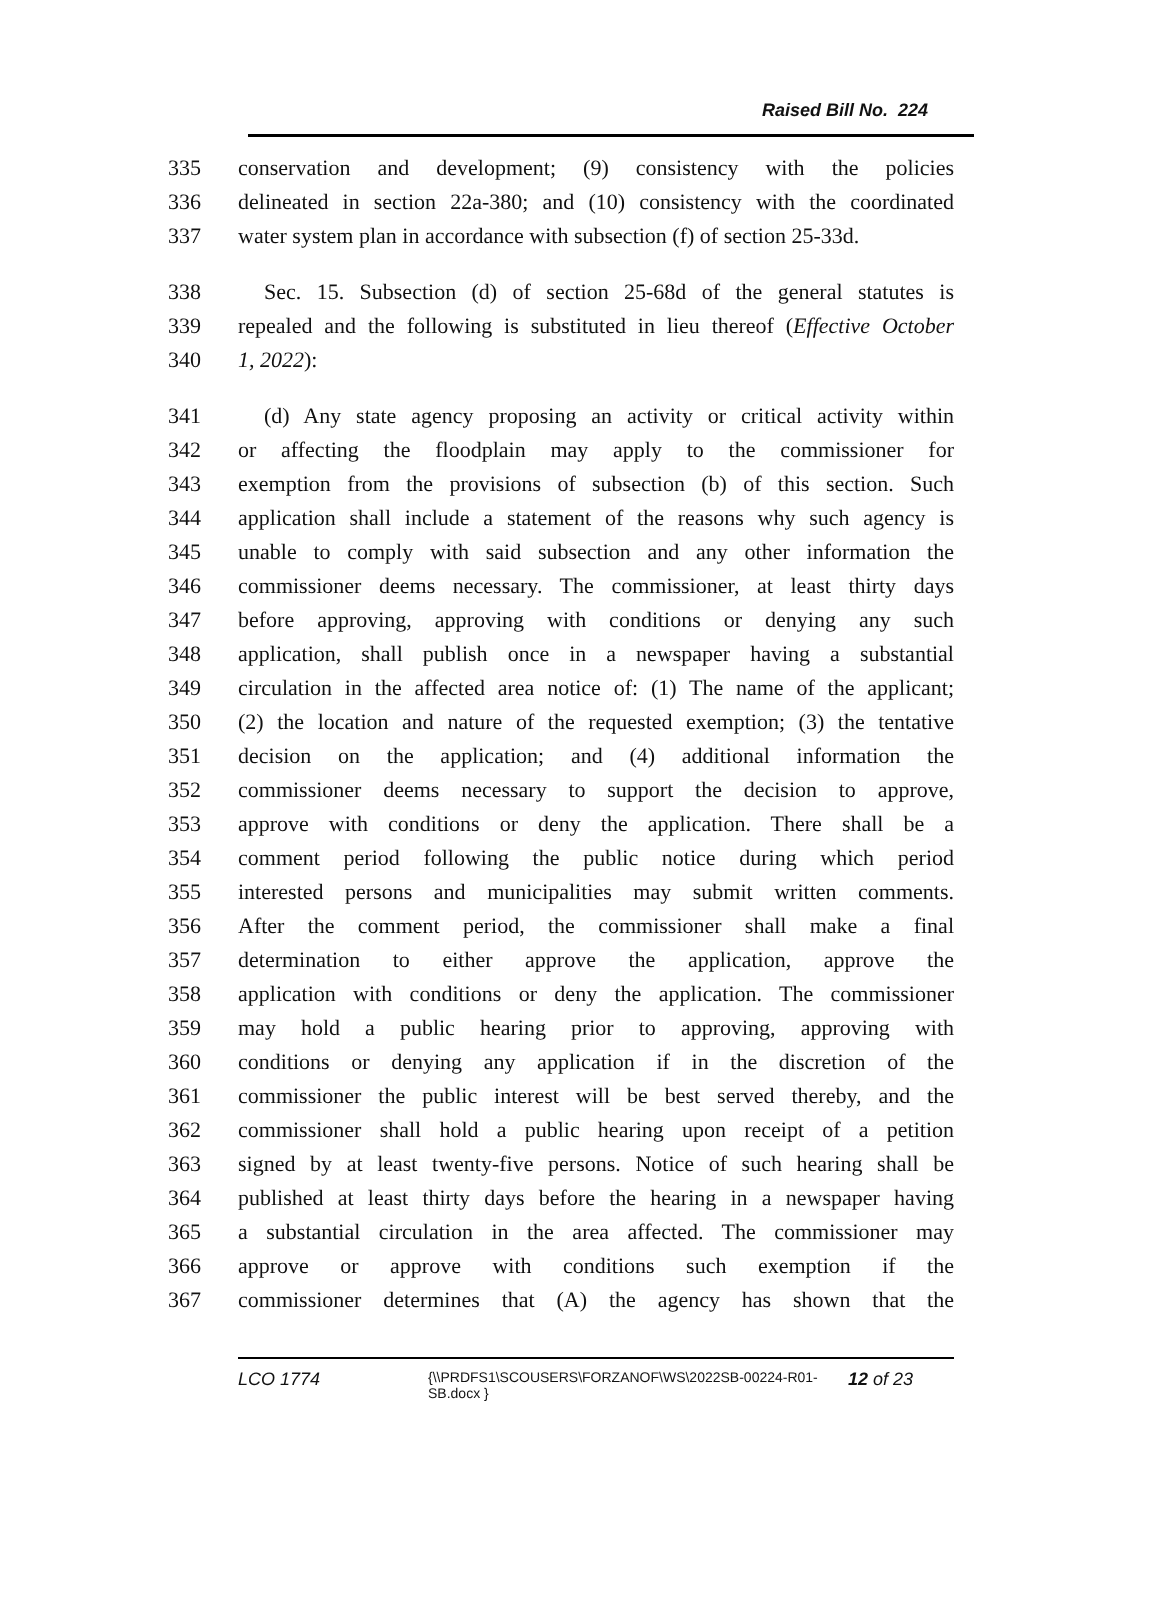Raised Bill No. 224
335 conservation and development; (9) consistency with the policies
336 delineated in section 22a-380; and (10) consistency with the coordinated
337 water system plan in accordance with subsection (f) of section 25-33d.
338 Sec. 15. Subsection (d) of section 25-68d of the general statutes is
339 repealed and the following is substituted in lieu thereof (Effective October
340 1, 2022):
341 (d) Any state agency proposing an activity or critical activity within
342 or affecting the floodplain may apply to the commissioner for
343 exemption from the provisions of subsection (b) of this section. Such
344 application shall include a statement of the reasons why such agency is
345 unable to comply with said subsection and any other information the
346 commissioner deems necessary. The commissioner, at least thirty days
347 before approving, approving with conditions or denying any such
348 application, shall publish once in a newspaper having a substantial
349 circulation in the affected area notice of: (1) The name of the applicant;
350 (2) the location and nature of the requested exemption; (3) the tentative
351 decision on the application; and (4) additional information the
352 commissioner deems necessary to support the decision to approve,
353 approve with conditions or deny the application. There shall be a
354 comment period following the public notice during which period
355 interested persons and municipalities may submit written comments.
356 After the comment period, the commissioner shall make a final
357 determination to either approve the application, approve the
358 application with conditions or deny the application. The commissioner
359 may hold a public hearing prior to approving, approving with
360 conditions or denying any application if in the discretion of the
361 commissioner the public interest will be best served thereby, and the
362 commissioner shall hold a public hearing upon receipt of a petition
363 signed by at least twenty-five persons. Notice of such hearing shall be
364 published at least thirty days before the hearing in a newspaper having
365 a substantial circulation in the area affected. The commissioner may
366 approve or approve with conditions such exemption if the
367 commissioner determines that (A) the agency has shown that the
LCO 1774
{\\PRDFS1\SCOUSERS\FORZANOF\WS\2022SB-00224-R01-SB.docx }
12 of 23